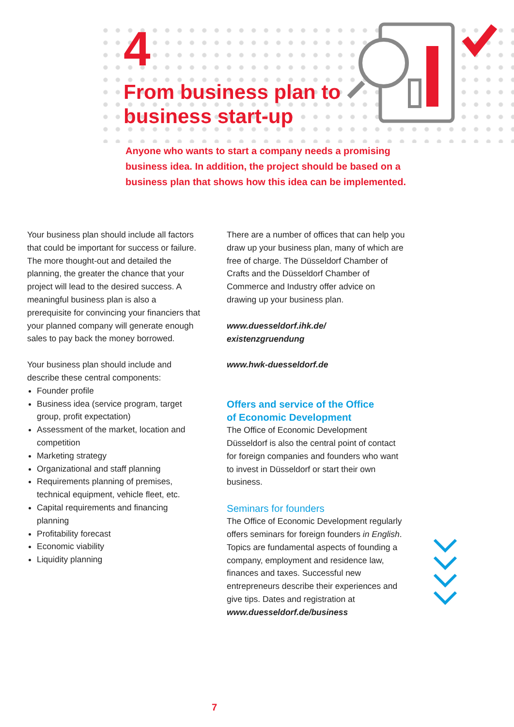4
From business plan to
business start-up
Anyone who wants to start a company needs a promising business idea. In addition, the project should be based on a business plan that shows how this idea can be implemented.
Your business plan should include all factors that could be important for success or failure. The more thought-out and detailed the planning, the greater the chance that your project will lead to the desired success. A meaningful business plan is also a prerequisite for convincing your financiers that your planned company will generate enough sales to pay back the money borrowed.
Your business plan should include and describe these central components:
Founder profile
Business idea (service program, target group, profit expectation)
Assessment of the market, location and competition
Marketing strategy
Organizational and staff planning
Requirements planning of premises, technical equipment, vehicle fleet, etc.
Capital requirements and financing planning
Profitability forecast
Economic viability
Liquidity planning
There are a number of offices that can help you draw up your business plan, many of which are free of charge. The Düsseldorf Chamber of Crafts and the Düsseldorf Chamber of Commerce and Industry offer advice on drawing up your business plan.
www.duesseldorf.ihk.de/
existenzgruendung
www.hwk-duesseldorf.de
Offers and service of the Office
of Economic Development
The Office of Economic Development Düsseldorf is also the central point of contact for foreign companies and founders who want to invest in Düsseldorf or start their own business.
Seminars for founders
The Office of Economic Development regularly offers seminars for foreign founders in English. Topics are fundamental aspects of founding a company, employment and residence law, finances and taxes. Successful new entrepreneurs describe their experiences and give tips. Dates and registration at
www.duesseldorf.de/business
7